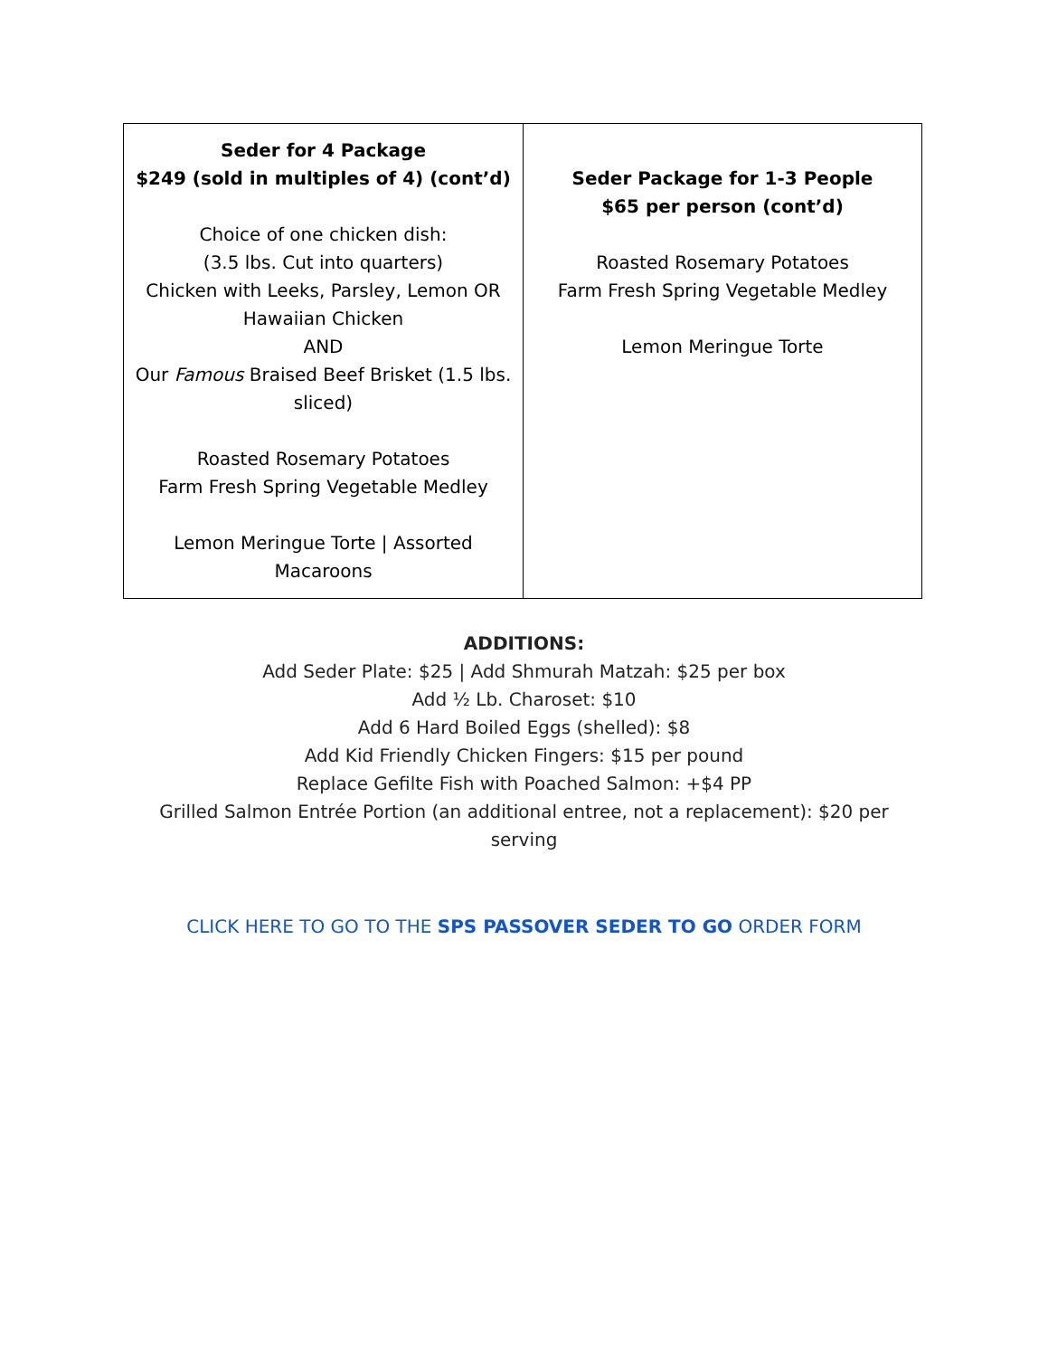| Seder for 4 Package $249 (sold in multiples of 4) (cont’d) Choice of one chicken dish: (3.5 lbs. Cut into quarters) Chicken with Leeks, Parsley, Lemon OR Hawaiian Chicken AND Our Famous Braised Beef Brisket (1.5 lbs. sliced) Roasted Rosemary Potatoes Farm Fresh Spring Vegetable Medley Lemon Meringue Torte / Assorted Macaroons | Seder Package for 1-3 People $65 per person (cont’d) Roasted Rosemary Potatoes Farm Fresh Spring Vegetable Medley Lemon Meringue Torte |
ADDITIONS:
Add Seder Plate: $25 | Add Shmurah Matzah: $25 per box
Add ½ Lb. Charoset: $10
Add 6 Hard Boiled Eggs (shelled): $8
Add Kid Friendly Chicken Fingers: $15 per pound
Replace Gefilte Fish with Poached Salmon: +$4 PP
Grilled Salmon Entrée Portion (an additional entree, not a replacement): $20 per
serving
CLICK HERE TO GO TO THE SPS PASSOVER SEDER TO GO ORDER FORM